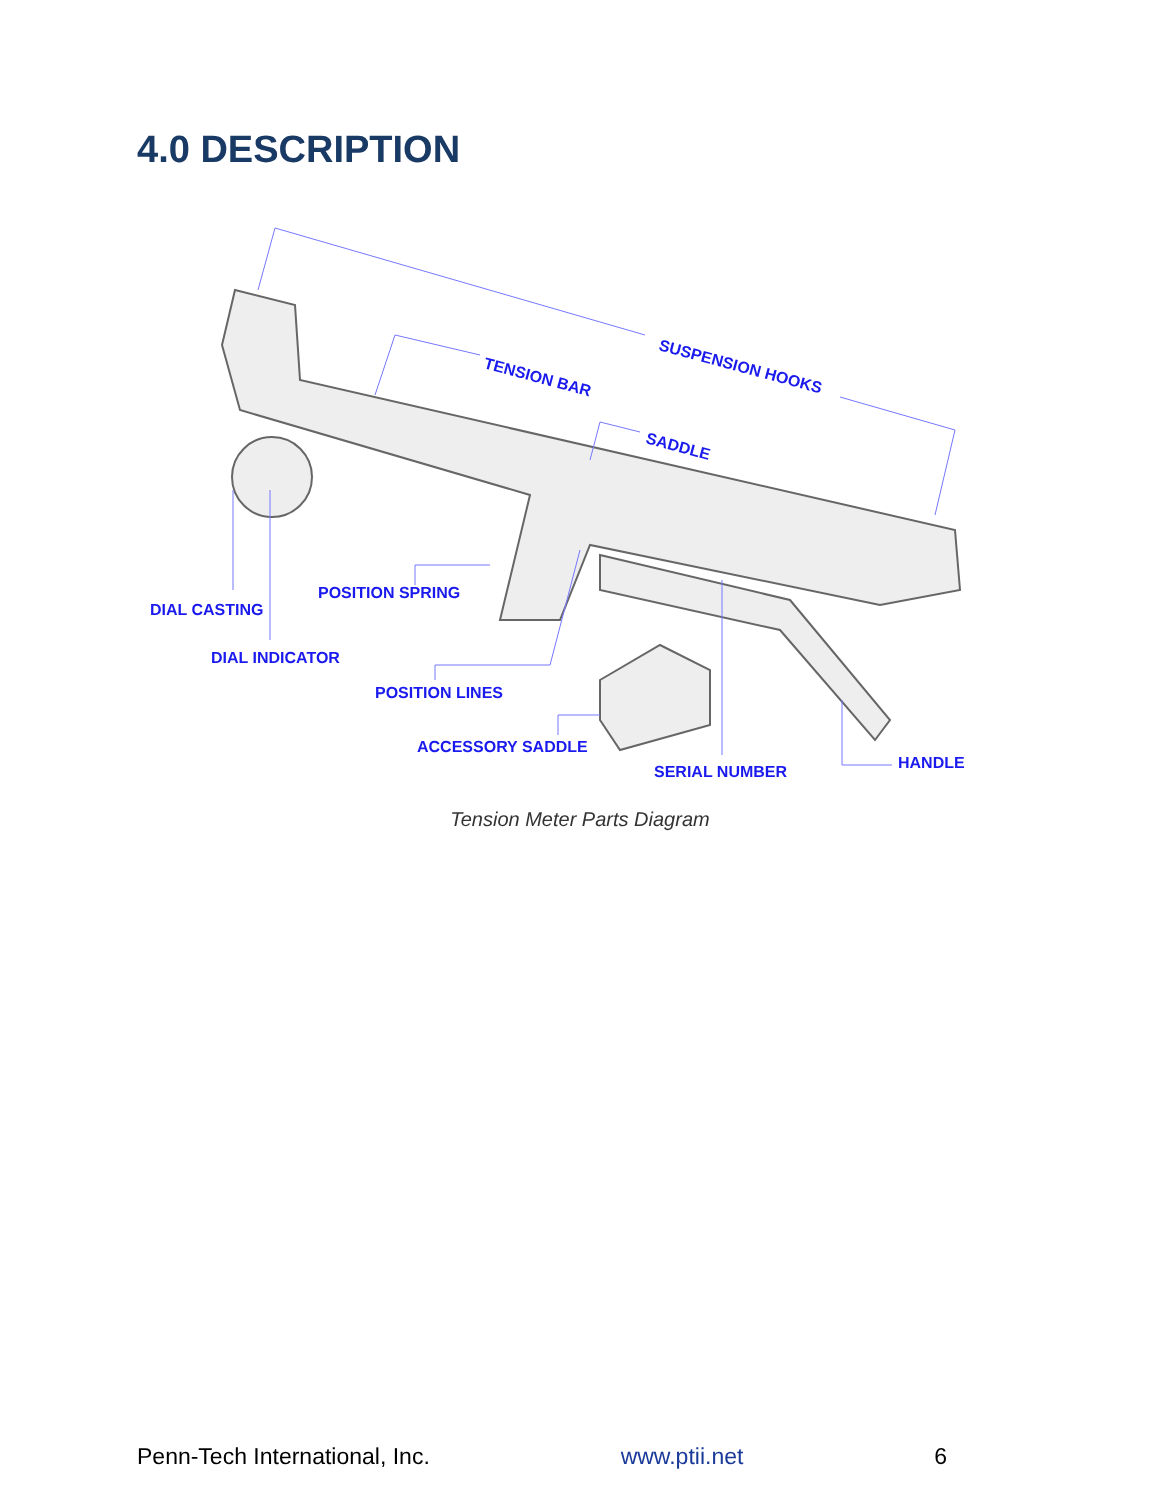4.0 DESCRIPTION
SUSPENSION HOOKS
TENSION BAR
SADDLE
DIAL CASTING
POSITION SPRING
DIAL INDICATOR
POSITION LINES
ACCESSORY SADDLE
SERIAL NUMBER
HANDLE
Tension Meter Parts Diagram
Penn-Tech International, Inc. www.ptii.net 6